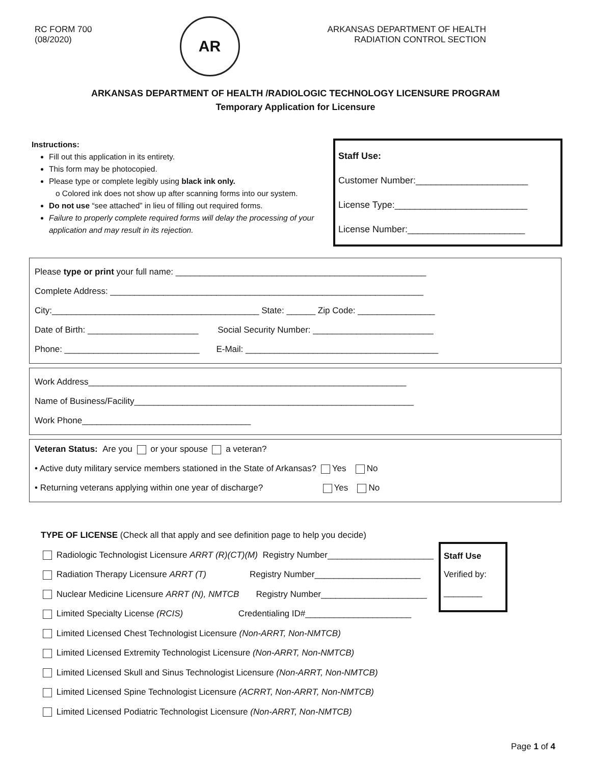RC FORM 700
(08/2020)
AR
ARKANSAS DEPARTMENT OF HEALTH
RADIATION CONTROL SECTION
ARKANSAS DEPARTMENT OF HEALTH /RADIOLOGIC TECHNOLOGY LICENSURE PROGRAM
Temporary Application for Licensure
Instructions:
Fill out this application in its entirety.
This form may be photocopied.
Please type or complete legibly using black ink only.
o Colored ink does not show up after scanning forms into our system.
Do not use “see attached” in lieu of filling out required forms.
Failure to properly complete required forms will delay the processing of your application and may result in its rejection.
Staff Use:
Customer Number:______________________
License Type:__________________________
License Number:_______________________
Please type or print your full name: ____________________________________________________
Complete Address: _________________________________________________________________
City:___________________________________________ State: ______ Zip Code: ________________
Date of Birth: _______________________ Social Security Number: _________________________
Phone: ____________________________ E-Mail: ________________________________________
Work Address__________________________________________________________________
Name of Business/Facility__________________________________________________________
Work Phone___________________________________
Veteran Status: Are you or your spouse a veteran?
• Active duty military service members stationed in the State of Arkansas? Yes No
• Returning veterans applying within one year of discharge? Yes No
TYPE OF LICENSE (Check all that apply and see definition page to help you decide)
Radiologic Technologist Licensure ARRT (R)(CT)(M) Registry Number______________________
Radiation Therapy Licensure ARRT (T) Registry Number______________________
Nuclear Medicine Licensure ARRT (N), NMTCB Registry Number______________________
Limited Specialty License (RCIS) Credentialing ID#______________________
Limited Licensed Chest Technologist Licensure (Non-ARRT, Non-NMTCB)
Limited Licensed Extremity Technologist Licensure (Non-ARRT, Non-NMTCB)
Limited Licensed Skull and Sinus Technologist Licensure (Non-ARRT, Non-NMTCB)
Limited Licensed Spine Technologist Licensure (ACRRT, Non-ARRT, Non-NMTCB)
Limited Licensed Podiatric Technologist Licensure (Non-ARRT, Non-NMTCB)
Staff Use
Verified by:
________
Page 1 of 4